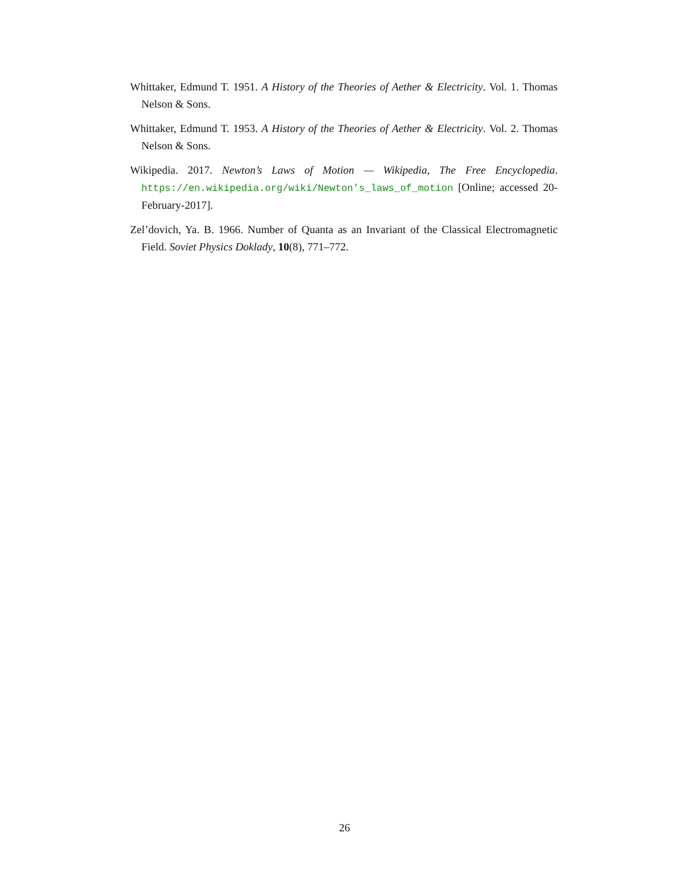Whittaker, Edmund T. 1951. A History of the Theories of Aether & Electricity. Vol. 1. Thomas Nelson & Sons.
Whittaker, Edmund T. 1953. A History of the Theories of Aether & Electricity. Vol. 2. Thomas Nelson & Sons.
Wikipedia. 2017. Newton’s Laws of Motion — Wikipedia, The Free Encyclopedia. https://en.wikipedia.org/wiki/Newton’s_laws_of_motion [Online; accessed 20-February-2017].
Zel’dovich, Ya. B. 1966. Number of Quanta as an Invariant of the Classical Electromagnetic Field. Soviet Physics Doklady, 10(8), 771–772.
26